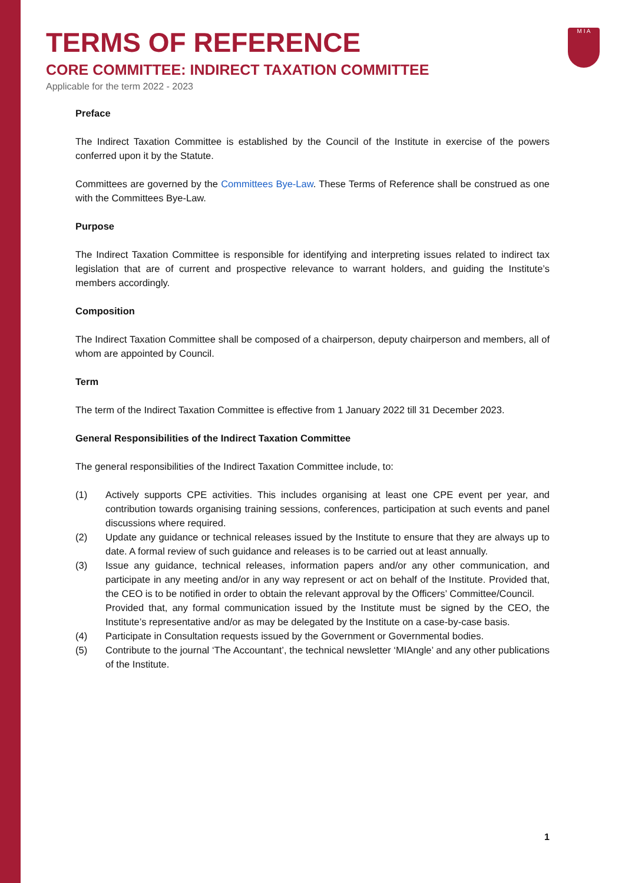M I A
TERMS OF REFERENCE
CORE COMMITTEE: INDIRECT TAXATION COMMITTEE
Applicable for the term 2022 - 2023
Preface
The Indirect Taxation Committee is established by the Council of the Institute in exercise of the powers conferred upon it by the Statute.
Committees are governed by the Committees Bye-Law. These Terms of Reference shall be construed as one with the Committees Bye-Law.
Purpose
The Indirect Taxation Committee is responsible for identifying and interpreting issues related to indirect tax legislation that are of current and prospective relevance to warrant holders, and guiding the Institute’s members accordingly.
Composition
The Indirect Taxation Committee shall be composed of a chairperson, deputy chairperson and members, all of whom are appointed by Council.
Term
The term of the Indirect Taxation Committee is effective from 1 January 2022 till 31 December 2023.
General Responsibilities of the Indirect Taxation Committee
The general responsibilities of the Indirect Taxation Committee include, to:
(1) Actively supports CPE activities. This includes organising at least one CPE event per year, and contribution towards organising training sessions, conferences, participation at such events and panel discussions where required.
(2) Update any guidance or technical releases issued by the Institute to ensure that they are always up to date. A formal review of such guidance and releases is to be carried out at least annually.
(3) Issue any guidance, technical releases, information papers and/or any other communication, and participate in any meeting and/or in any way represent or act on behalf of the Institute. Provided that, the CEO is to be notified in order to obtain the relevant approval by the Officers’ Committee/Council.
Provided that, any formal communication issued by the Institute must be signed by the CEO, the Institute’s representative and/or as may be delegated by the Institute on a case-by-case basis.
(4) Participate in Consultation requests issued by the Government or Governmental bodies.
(5) Contribute to the journal ‘The Accountant’, the technical newsletter ‘MIAngle’ and any other publications of the Institute.
1